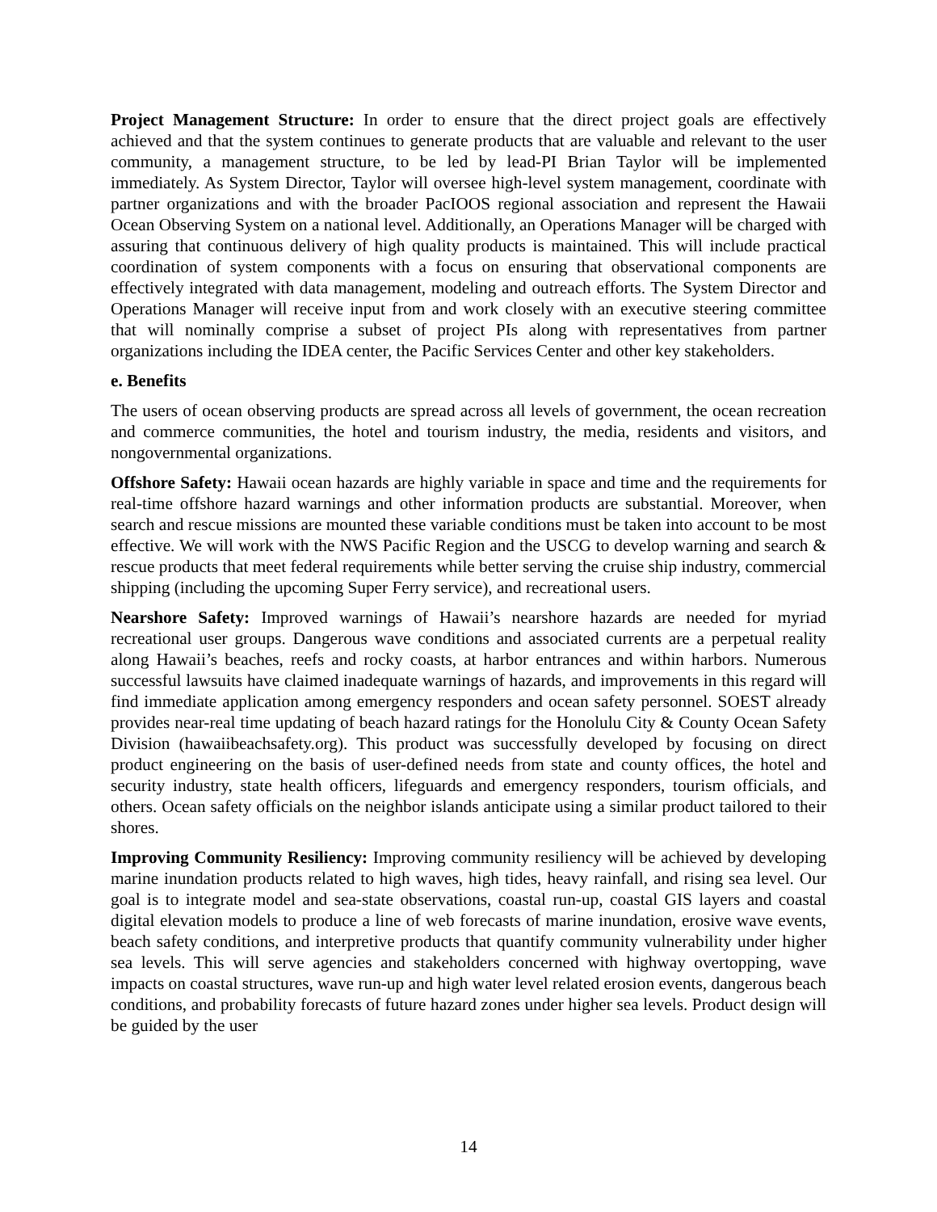Project Management Structure: In order to ensure that the direct project goals are effectively achieved and that the system continues to generate products that are valuable and relevant to the user community, a management structure, to be led by lead-PI Brian Taylor will be implemented immediately. As System Director, Taylor will oversee high-level system management, coordinate with partner organizations and with the broader PacIOOS regional association and represent the Hawaii Ocean Observing System on a national level. Additionally, an Operations Manager will be charged with assuring that continuous delivery of high quality products is maintained. This will include practical coordination of system components with a focus on ensuring that observational components are effectively integrated with data management, modeling and outreach efforts. The System Director and Operations Manager will receive input from and work closely with an executive steering committee that will nominally comprise a subset of project PIs along with representatives from partner organizations including the IDEA center, the Pacific Services Center and other key stakeholders.
e. Benefits
The users of ocean observing products are spread across all levels of government, the ocean recreation and commerce communities, the hotel and tourism industry, the media, residents and visitors, and nongovernmental organizations.
Offshore Safety: Hawaii ocean hazards are highly variable in space and time and the requirements for real-time offshore hazard warnings and other information products are substantial. Moreover, when search and rescue missions are mounted these variable conditions must be taken into account to be most effective. We will work with the NWS Pacific Region and the USCG to develop warning and search & rescue products that meet federal requirements while better serving the cruise ship industry, commercial shipping (including the upcoming Super Ferry service), and recreational users.
Nearshore Safety: Improved warnings of Hawaii’s nearshore hazards are needed for myriad recreational user groups. Dangerous wave conditions and associated currents are a perpetual reality along Hawaii’s beaches, reefs and rocky coasts, at harbor entrances and within harbors. Numerous successful lawsuits have claimed inadequate warnings of hazards, and improvements in this regard will find immediate application among emergency responders and ocean safety personnel. SOEST already provides near-real time updating of beach hazard ratings for the Honolulu City & County Ocean Safety Division (hawaiibeachsafety.org). This product was successfully developed by focusing on direct product engineering on the basis of user-defined needs from state and county offices, the hotel and security industry, state health officers, lifeguards and emergency responders, tourism officials, and others. Ocean safety officials on the neighbor islands anticipate using a similar product tailored to their shores.
Improving Community Resiliency: Improving community resiliency will be achieved by developing marine inundation products related to high waves, high tides, heavy rainfall, and rising sea level. Our goal is to integrate model and sea-state observations, coastal run-up, coastal GIS layers and coastal digital elevation models to produce a line of web forecasts of marine inundation, erosive wave events, beach safety conditions, and interpretive products that quantify community vulnerability under higher sea levels. This will serve agencies and stakeholders concerned with highway overtopping, wave impacts on coastal structures, wave run-up and high water level related erosion events, dangerous beach conditions, and probability forecasts of future hazard zones under higher sea levels. Product design will be guided by the user
14